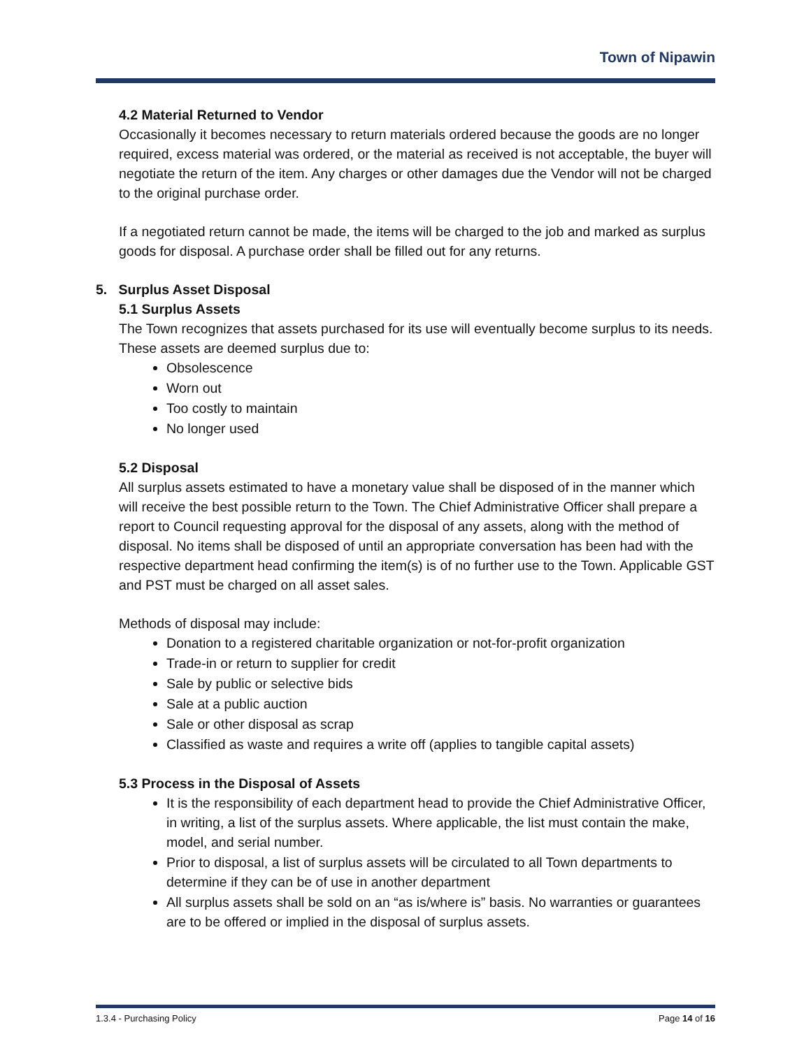Town of Nipawin
4.2 Material Returned to Vendor
Occasionally it becomes necessary to return materials ordered because the goods are no longer required, excess material was ordered, or the material as received is not acceptable, the buyer will negotiate the return of the item. Any charges or other damages due the Vendor will not be charged to the original purchase order.
If a negotiated return cannot be made, the items will be charged to the job and marked as surplus goods for disposal. A purchase order shall be filled out for any returns.
5. Surplus Asset Disposal
5.1 Surplus Assets
The Town recognizes that assets purchased for its use will eventually become surplus to its needs. These assets are deemed surplus due to:
Obsolescence
Worn out
Too costly to maintain
No longer used
5.2 Disposal
All surplus assets estimated to have a monetary value shall be disposed of in the manner which will receive the best possible return to the Town. The Chief Administrative Officer shall prepare a report to Council requesting approval for the disposal of any assets, along with the method of disposal. No items shall be disposed of until an appropriate conversation has been had with the respective department head confirming the item(s) is of no further use to the Town. Applicable GST and PST must be charged on all asset sales.
Methods of disposal may include:
Donation to a registered charitable organization or not-for-profit organization
Trade-in or return to supplier for credit
Sale by public or selective bids
Sale at a public auction
Sale or other disposal as scrap
Classified as waste and requires a write off (applies to tangible capital assets)
5.3 Process in the Disposal of Assets
It is the responsibility of each department head to provide the Chief Administrative Officer, in writing, a list of the surplus assets. Where applicable, the list must contain the make, model, and serial number.
Prior to disposal, a list of surplus assets will be circulated to all Town departments to determine if they can be of use in another department
All surplus assets shall be sold on an “as is/where is” basis. No warranties or guarantees are to be offered or implied in the disposal of surplus assets.
1.3.4 - Purchasing Policy Page 14 of 16